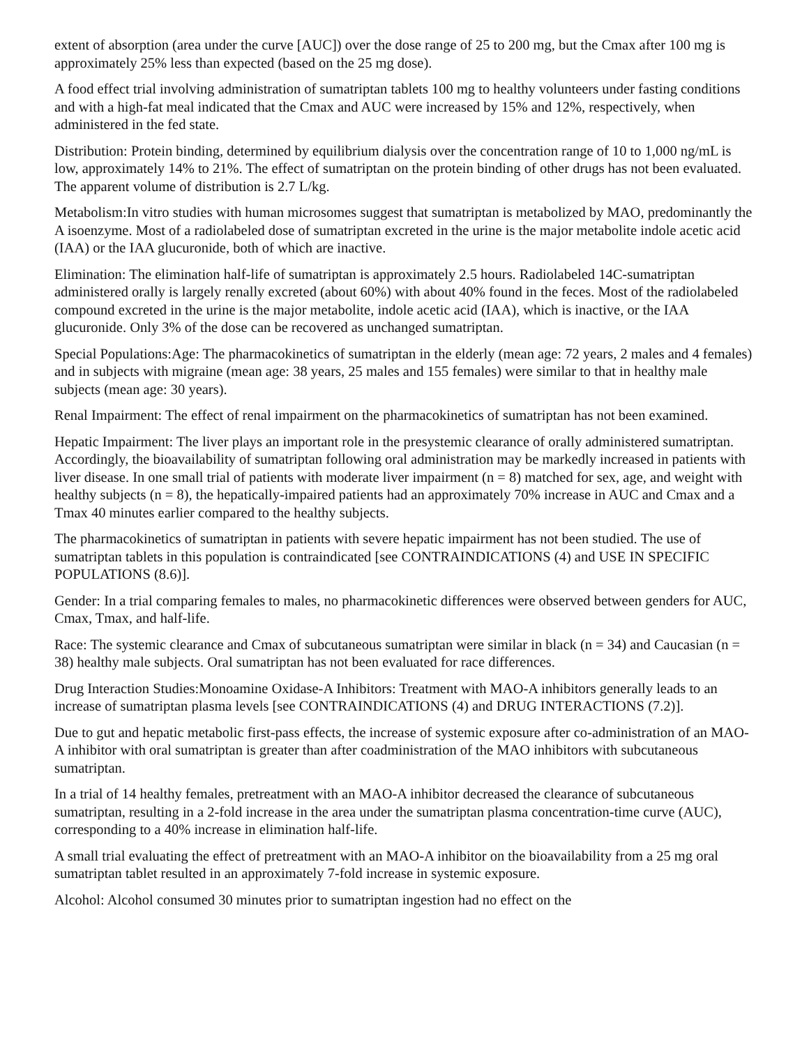extent of absorption (area under the curve [AUC]) over the dose range of 25 to 200 mg, but the Cmax after 100 mg is approximately 25% less than expected (based on the 25 mg dose).
A food effect trial involving administration of sumatriptan tablets 100 mg to healthy volunteers under fasting conditions and with a high-fat meal indicated that the Cmax and AUC were increased by 15% and 12%, respectively, when administered in the fed state.
Distribution: Protein binding, determined by equilibrium dialysis over the concentration range of 10 to 1,000 ng/mL is low, approximately 14% to 21%. The effect of sumatriptan on the protein binding of other drugs has not been evaluated. The apparent volume of distribution is 2.7 L/kg.
Metabolism:In vitro studies with human microsomes suggest that sumatriptan is metabolized by MAO, predominantly the A isoenzyme. Most of a radiolabeled dose of sumatriptan excreted in the urine is the major metabolite indole acetic acid (IAA) or the IAA glucuronide, both of which are inactive.
Elimination: The elimination half-life of sumatriptan is approximately 2.5 hours. Radiolabeled 14C-sumatriptan administered orally is largely renally excreted (about 60%) with about 40% found in the feces. Most of the radiolabeled compound excreted in the urine is the major metabolite, indole acetic acid (IAA), which is inactive, or the IAA glucuronide. Only 3% of the dose can be recovered as unchanged sumatriptan.
Special Populations:Age: The pharmacokinetics of sumatriptan in the elderly (mean age: 72 years, 2 males and 4 females) and in subjects with migraine (mean age: 38 years, 25 males and 155 females) were similar to that in healthy male subjects (mean age: 30 years).
Renal Impairment: The effect of renal impairment on the pharmacokinetics of sumatriptan has not been examined.
Hepatic Impairment: The liver plays an important role in the presystemic clearance of orally administered sumatriptan. Accordingly, the bioavailability of sumatriptan following oral administration may be markedly increased in patients with liver disease. In one small trial of patients with moderate liver impairment (n = 8) matched for sex, age, and weight with healthy subjects (n = 8), the hepatically-impaired patients had an approximately 70% increase in AUC and Cmax and a Tmax 40 minutes earlier compared to the healthy subjects.
The pharmacokinetics of sumatriptan in patients with severe hepatic impairment has not been studied. The use of sumatriptan tablets in this population is contraindicated [see CONTRAINDICATIONS (4) and USE IN SPECIFIC POPULATIONS (8.6)].
Gender: In a trial comparing females to males, no pharmacokinetic differences were observed between genders for AUC, Cmax, Tmax, and half-life.
Race: The systemic clearance and Cmax of subcutaneous sumatriptan were similar in black (n = 34) and Caucasian (n = 38) healthy male subjects. Oral sumatriptan has not been evaluated for race differences.
Drug Interaction Studies:Monoamine Oxidase-A Inhibitors: Treatment with MAO-A inhibitors generally leads to an increase of sumatriptan plasma levels [see CONTRAINDICATIONS (4) and DRUG INTERACTIONS (7.2)].
Due to gut and hepatic metabolic first-pass effects, the increase of systemic exposure after co-administration of an MAO-A inhibitor with oral sumatriptan is greater than after coadministration of the MAO inhibitors with subcutaneous sumatriptan.
In a trial of 14 healthy females, pretreatment with an MAO-A inhibitor decreased the clearance of subcutaneous sumatriptan, resulting in a 2-fold increase in the area under the sumatriptan plasma concentration-time curve (AUC), corresponding to a 40% increase in elimination half-life.
A small trial evaluating the effect of pretreatment with an MAO-A inhibitor on the bioavailability from a 25 mg oral sumatriptan tablet resulted in an approximately 7-fold increase in systemic exposure.
Alcohol: Alcohol consumed 30 minutes prior to sumatriptan ingestion had no effect on the